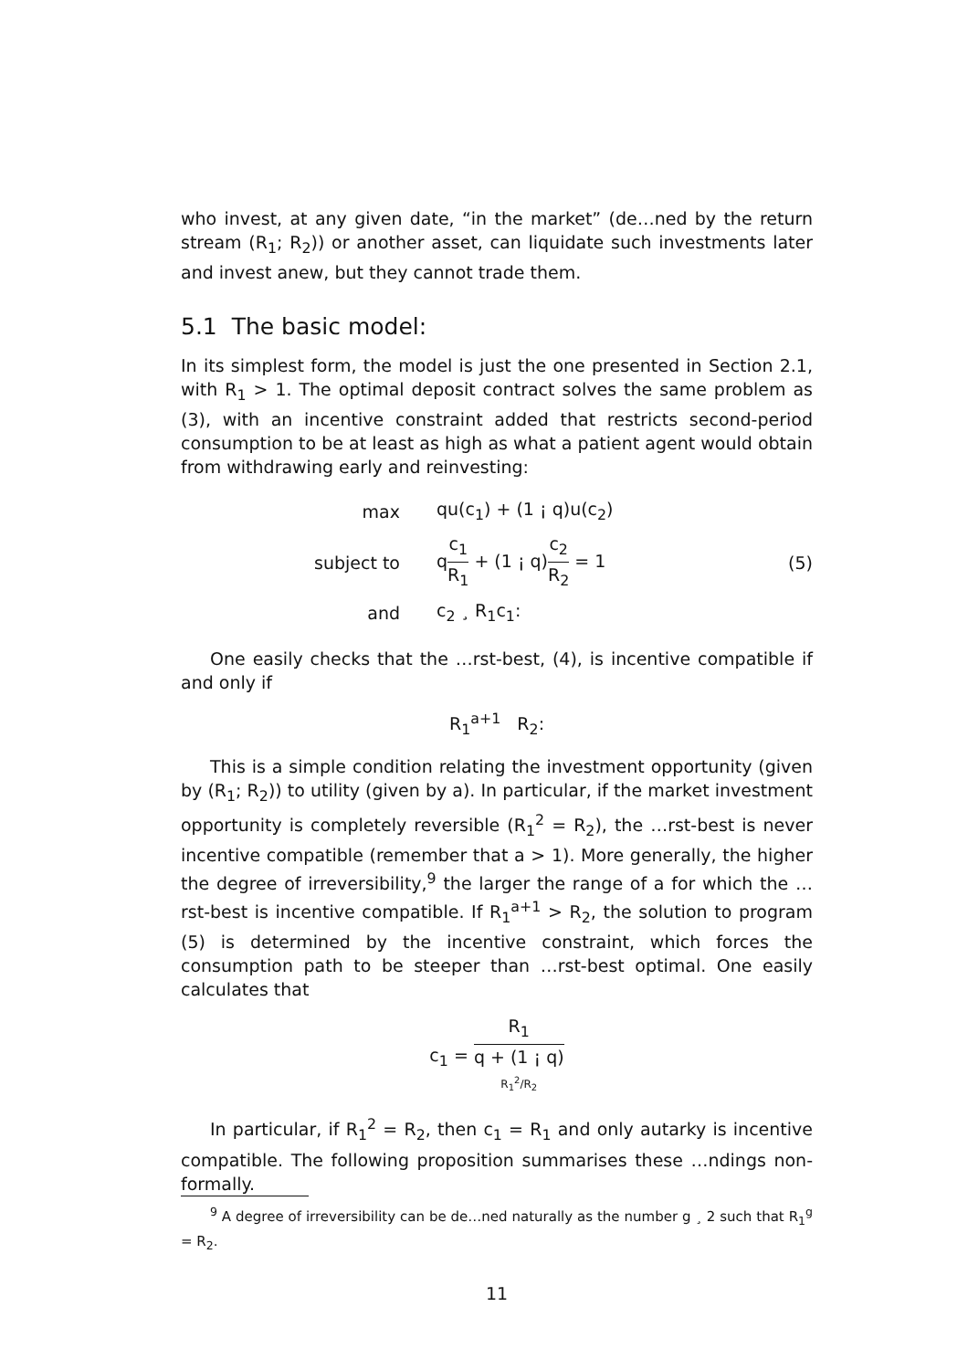who invest, at any given date, “in the market” (de…ned by the return stream (R<sub>1</sub>; R<sub>2</sub>)) or another asset, can liquidate such investments later and invest anew, but they cannot trade them.
5.1 The basic model:
In its simplest form, the model is just the one presented in Section 2.1, with R<sub>1</sub> > 1. The optimal deposit contract solves the same problem as (3), with an incentive constraint added that restricts second-period consumption to be at least as high as what a patient agent would obtain from withdrawing early and reinvesting:
max qu(c<sub>1</sub>) + (1 ¡ q)u(c<sub>2</sub>)
subject to qc<sub>1</sub> R<sub>1</sub> + (1 ¡ q)c<sub>2</sub> R<sub>2</sub> = 1 (5)
and c<sub>2</sub> ¸ R<sub>1</sub>c<sub>1</sub>:
One easily checks that the …rst-best, (4), is incentive compatible if and only if
R<sub>1</sub><sup>a+1</sup> R<sub>2</sub>:
This is a simple condition relating the investment opportunity (given by (R<sub>1</sub>; R<sub>2</sub>)) to utility (given by a). In particular, if the market investment opportunity is completely reversible (R<sub>1</sub><sup>2</sup> = R<sub>2</sub>), the …rst-best is never incentive compatible (remember that a > 1). More generally, the higher the degree of irreversibility,<sup>9</sup> the larger the range of a for which the …rst-best is incentive compatible. If R<sub>1</sub><sup>a+1</sup> > R<sub>2</sub>, the solution to program (5) is determined by the incentive constraint, which forces the consumption path to be steeper than …rst-best optimal. One easily calculates that
c<sub>1</sub> = R<sub>1</sub> q + (1 ¡ q)
R<sub>1</sub><sup>2</sup>/R<sub>2</sub>
In particular, if R<sub>1</sub><sup>2</sup> = R<sub>2</sub>, then c<sub>1</sub> = R<sub>1</sub> and only autarky is incentive compatible. The following proposition summarises these …ndings non-formally.
<sup>9</sup> A degree of irreversibility can be de…ned naturally as the number g ¸ 2 such that R<sub>1</sub><sup>g</sup> = R<sub>2</sub>.
11